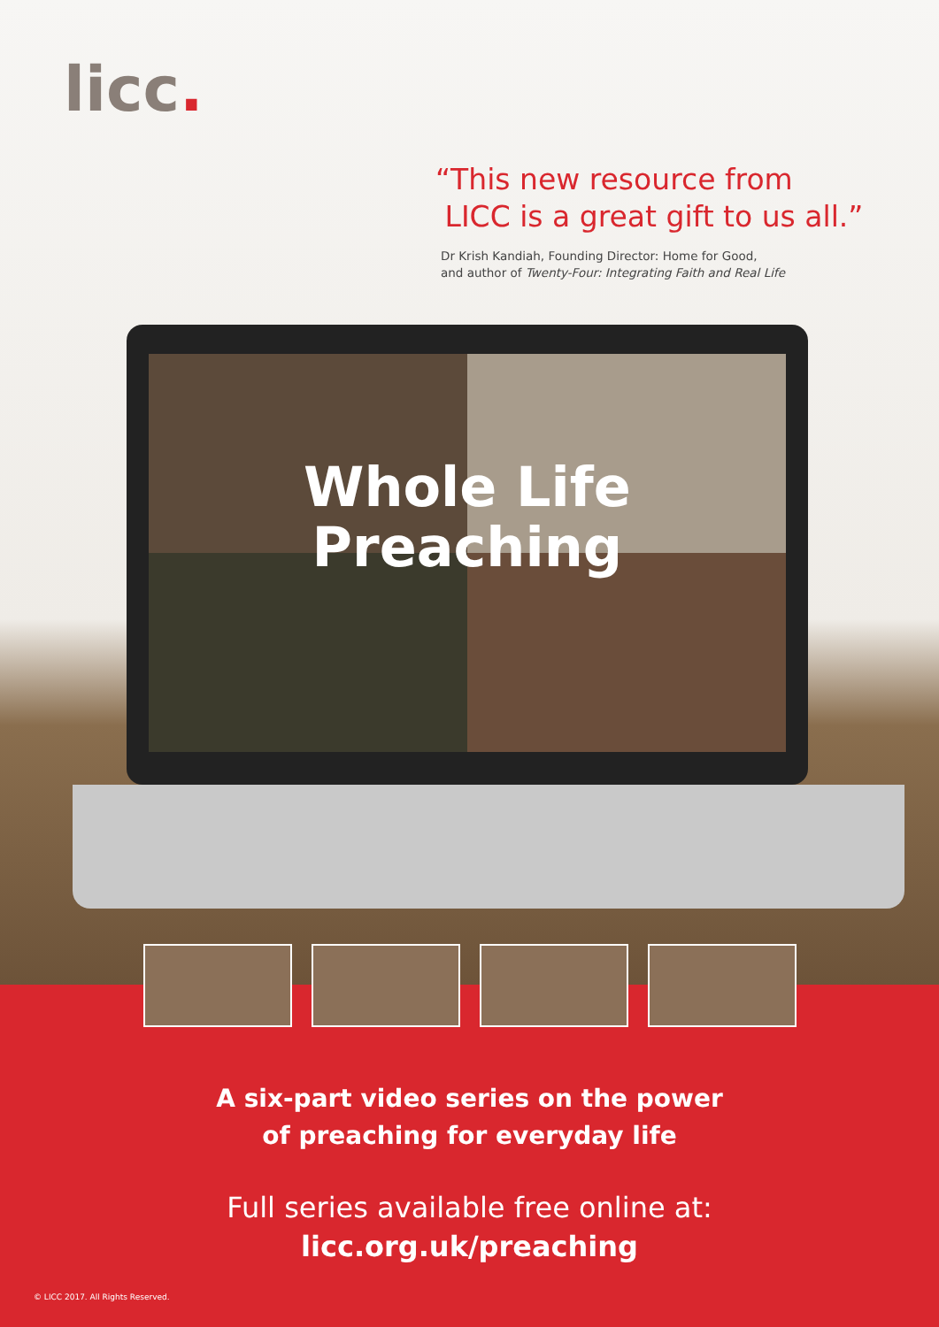licc.
“This new resource from
LICC is a great gift to us all.”
Dr Krish Kandiah, Founding Director: Home for Good,
and author of Twenty-Four: Integrating Faith and Real Life
Whole Life
Preaching
A six-part video series on the power
of preaching for everyday life
Full series available free online at:
licc.org.uk/preaching
© LICC 2017. All Rights Reserved.